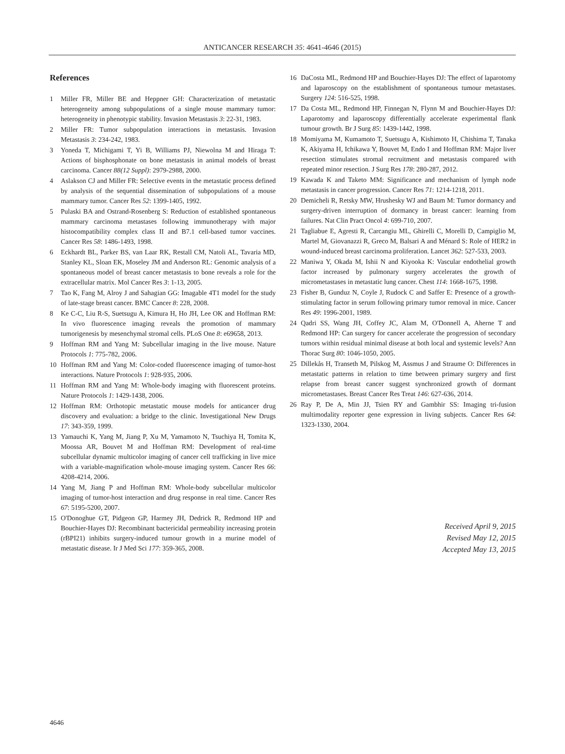ANTICANCER RESEARCH 35: 4641-4646 (2015)
References
1 Miller FR, Miller BE and Heppner GH: Characterization of metastatic heterogeneity among subpopulations of a single mouse mammary tumor: heterogeneity in phenotypic stability. Invasion Metastasis 3: 22-31, 1983.
2 Miller FR: Tumor subpopulation interactions in metastasis. Invasion Metastasis 3: 234-242, 1983.
3 Yoneda T, Michigami T, Yi B, Williams PJ, Niewolna M and Hiraga T: Actions of bisphosphonate on bone metastasis in animal models of breast carcinoma. Cancer 88(12 Suppl): 2979-2988, 2000.
4 Aslakson CJ and Miller FR: Selective events in the metastatic process defined by analysis of the sequential dissemination of subpopulations of a mouse mammary tumor. Cancer Res 52: 1399-1405, 1992.
5 Pulaski BA and Ostrand-Rosenberg S: Reduction of established spontaneous mammary carcinoma metastases following immunotherapy with major histocompatibility complex class II and B7.1 cell-based tumor vaccines. Cancer Res 58: 1486-1493, 1998.
6 Eckhardt BL, Parker BS, van Laar RK, Restall CM, Natoli AL, Tavaria MD, Stanley KL, Sloan EK, Moseley JM and Anderson RL: Genomic analysis of a spontaneous model of breast cancer metastasis to bone reveals a role for the extracellular matrix. Mol Cancer Res 3: 1-13, 2005.
7 Tao K, Fang M, Alroy J and Sahagian GG: Imagable 4T1 model for the study of late-stage breast cancer. BMC Cancer 8: 228, 2008.
8 Ke C-C, Liu R-S, Suetsugu A, Kimura H, Ho JH, Lee OK and Hoffman RM: In vivo fluorescence imaging reveals the promotion of mammary tumorigenesis by mesenchymal stromal cells. PLoS One 8: e69658, 2013.
9 Hoffman RM and Yang M: Subcellular imaging in the live mouse. Nature Protocols 1: 775-782, 2006.
10 Hoffman RM and Yang M: Color-coded fluorescence imaging of tumor-host interactions. Nature Protocols 1: 928-935, 2006.
11 Hoffman RM and Yang M: Whole-body imaging with fluorescent proteins. Nature Protocols 1: 1429-1438, 2006.
12 Hoffman RM: Orthotopic metastatic mouse models for anticancer drug discovery and evaluation: a bridge to the clinic. Investigational New Drugs 17: 343-359, 1999.
13 Yamauchi K, Yang M, Jiang P, Xu M, Yamamoto N, Tsuchiya H, Tomita K, Moossa AR, Bouvet M and Hoffman RM: Development of real-time subcellular dynamic multicolor imaging of cancer cell trafficking in live mice with a variable-magnification whole-mouse imaging system. Cancer Res 66: 4208-4214, 2006.
14 Yang M, Jiang P and Hoffman RM: Whole-body subcellular multicolor imaging of tumor-host interaction and drug response in real time. Cancer Res 67: 5195-5200, 2007.
15 O'Donoghue GT, Pidgeon GP, Harmey JH, Dedrick R, Redmond HP and Bouchier-Hayes DJ: Recombinant bactericidal permeability increasing protein (rBPI21) inhibits surgery-induced tumour growth in a murine model of metastatic disease. Ir J Med Sci 177: 359-365, 2008.
16 DaCosta ML, Redmond HP and Bouchier-Hayes DJ: The effect of laparotomy and laparoscopy on the establishment of spontaneous tumour metastases. Surgery 124: 516-525, 1998.
17 Da Costa ML, Redmond HP, Finnegan N, Flynn M and Bouchier-Hayes DJ: Laparotomy and laparoscopy differentially accelerate experimental flank tumour growth. Br J Surg 85: 1439-1442, 1998.
18 Momiyama M, Kumamoto T, Suetsugu A, Kishimoto H, Chishima T, Tanaka K, Akiyama H, Ichikawa Y, Bouvet M, Endo I and Hoffman RM: Major liver resection stimulates stromal recruitment and metastasis compared with repeated minor resection. J Surg Res 178: 280-287, 2012.
19 Kawada K and Taketo MM: Significance and mechanism of lymph node metastasis in cancer progression. Cancer Res 71: 1214-1218, 2011.
20 Demicheli R, Retsky MW, Hrushesky WJ and Baum M: Tumor dormancy and surgery-driven interruption of dormancy in breast cancer: learning from failures. Nat Clin Pract Oncol 4: 699-710, 2007.
21 Tagliabue E, Agresti R, Carcangiu ML, Ghirelli C, Morelli D, Campiglio M, Martel M, Giovanazzi R, Greco M, Balsari A and Ménard S: Role of HER2 in wound-induced breast carcinoma proliferation. Lancet 362: 527-533, 2003.
22 Maniwa Y, Okada M, Ishii N and Kiyooka K: Vascular endothelial growth factor increased by pulmonary surgery accelerates the growth of micrometastases in metastatic lung cancer. Chest 114: 1668-1675, 1998.
23 Fisher B, Gunduz N, Coyle J, Rudock C and Saffer E: Presence of a growth-stimulating factor in serum following primary tumor removal in mice. Cancer Res 49: 1996-2001, 1989.
24 Qadri SS, Wang JH, Coffey JC, Alam M, O'Donnell A, Aherne T and Redmond HP: Can surgery for cancer accelerate the progression of secondary tumors within residual minimal disease at both local and systemic levels? Ann Thorac Surg 80: 1046-1050, 2005.
25 Dillekås H, Transeth M, Pilskog M, Assmus J and Straume O: Differences in metastatic patterns in relation to time between primary surgery and first relapse from breast cancer suggest synchronized growth of dormant micrometastases. Breast Cancer Res Treat 146: 627-636, 2014.
26 Ray P, De A, Min JJ, Tsien RY and Gambhir SS: Imaging tri-fusion multimodality reporter gene expression in living subjects. Cancer Res 64: 1323-1330, 2004.
Received April 9, 2015
Revised May 12, 2015
Accepted May 13, 2015
4646